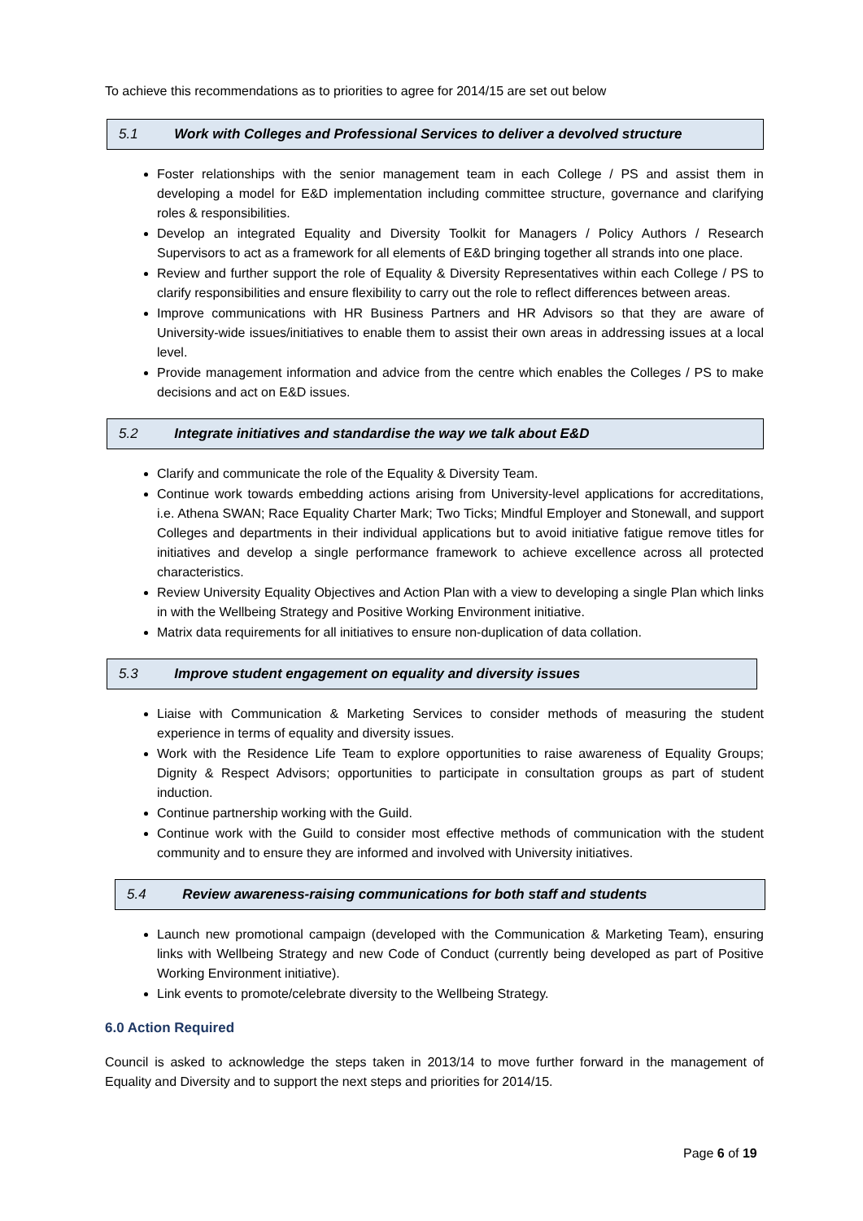To achieve this recommendations as to priorities to agree for 2014/15 are set out below
5.1 Work with Colleges and Professional Services to deliver a devolved structure
Foster relationships with the senior management team in each College / PS and assist them in developing a model for E&D implementation including committee structure, governance and clarifying roles & responsibilities.
Develop an integrated Equality and Diversity Toolkit for Managers / Policy Authors / Research Supervisors to act as a framework for all elements of E&D bringing together all strands into one place.
Review and further support the role of Equality & Diversity Representatives within each College / PS to clarify responsibilities and ensure flexibility to carry out the role to reflect differences between areas.
Improve communications with HR Business Partners and HR Advisors so that they are aware of University-wide issues/initiatives to enable them to assist their own areas in addressing issues at a local level.
Provide management information and advice from the centre which enables the Colleges / PS to make decisions and act on E&D issues.
5.2 Integrate initiatives and standardise the way we talk about E&D
Clarify and communicate the role of the Equality & Diversity Team.
Continue work towards embedding actions arising from University-level applications for accreditations, i.e. Athena SWAN; Race Equality Charter Mark; Two Ticks; Mindful Employer and Stonewall, and support Colleges and departments in their individual applications but to avoid initiative fatigue remove titles for initiatives and develop a single performance framework to achieve excellence across all protected characteristics.
Review University Equality Objectives and Action Plan with a view to developing a single Plan which links in with the Wellbeing Strategy and Positive Working Environment initiative.
Matrix data requirements for all initiatives to ensure non-duplication of data collation.
5.3 Improve student engagement on equality and diversity issues
Liaise with Communication & Marketing Services to consider methods of measuring the student experience in terms of equality and diversity issues.
Work with the Residence Life Team to explore opportunities to raise awareness of Equality Groups; Dignity & Respect Advisors; opportunities to participate in consultation groups as part of student induction.
Continue partnership working with the Guild.
Continue work with the Guild to consider most effective methods of communication with the student community and to ensure they are informed and involved with University initiatives.
5.4 Review awareness-raising communications for both staff and students
Launch new promotional campaign (developed with the Communication & Marketing Team), ensuring links with Wellbeing Strategy and new Code of Conduct (currently being developed as part of Positive Working Environment initiative).
Link events to promote/celebrate diversity to the Wellbeing Strategy.
6.0 Action Required
Council is asked to acknowledge the steps taken in 2013/14 to move further forward in the management of Equality and Diversity and to support the next steps and priorities for 2014/15.
Page 6 of 19